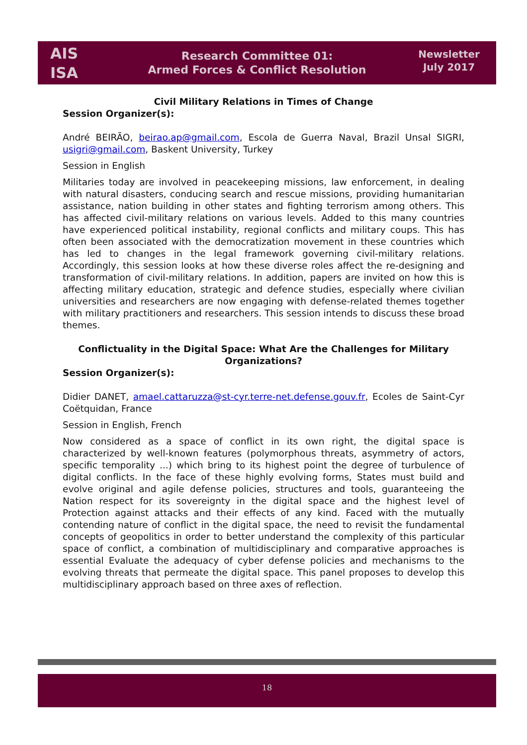AIS
ISA
Research Committee 01:
Armed Forces & Conflict Resolution
Newsletter
July 2017
Civil Military Relations in Times of Change
Session Organizer(s):
André BEIRÃO, beirao.ap@gmail.com, Escola de Guerra Naval, Brazil Unsal SIGRI, usigri@gmail.com, Baskent University, Turkey
Session in English
Militaries today are involved in peacekeeping missions, law enforcement, in dealing with natural disasters, conducing search and rescue missions, providing humanitarian assistance, nation building in other states and fighting terrorism among others. This has affected civil-military relations on various levels. Added to this many countries have experienced political instability, regional conflicts and military coups. This has often been associated with the democratization movement in these countries which has led to changes in the legal framework governing civil-military relations. Accordingly, this session looks at how these diverse roles affect the re-designing and transformation of civil-military relations. In addition, papers are invited on how this is affecting military education, strategic and defence studies, especially where civilian universities and researchers are now engaging with defense-related themes together with military practitioners and researchers. This session intends to discuss these broad themes.
Conflictuality in the Digital Space: What Are the Challenges for Military Organizations?
Session Organizer(s):
Didier DANET, amael.cattaruzza@st-cyr.terre-net.defense.gouv.fr, Ecoles de Saint-Cyr Coëtquidan, France
Session in English, French
Now considered as a space of conflict in its own right, the digital space is characterized by well-known features (polymorphous threats, asymmetry of actors, specific temporality ...) which bring to its highest point the degree of turbulence of digital conflicts. In the face of these highly evolving forms, States must build and evolve original and agile defense policies, structures and tools, guaranteeing the Nation respect for its sovereignty in the digital space and the highest level of Protection against attacks and their effects of any kind. Faced with the mutually contending nature of conflict in the digital space, the need to revisit the fundamental concepts of geopolitics in order to better understand the complexity of this particular space of conflict, a combination of multidisciplinary and comparative approaches is essential Evaluate the adequacy of cyber defense policies and mechanisms to the evolving threats that permeate the digital space. This panel proposes to develop this multidisciplinary approach based on three axes of reflection.
18